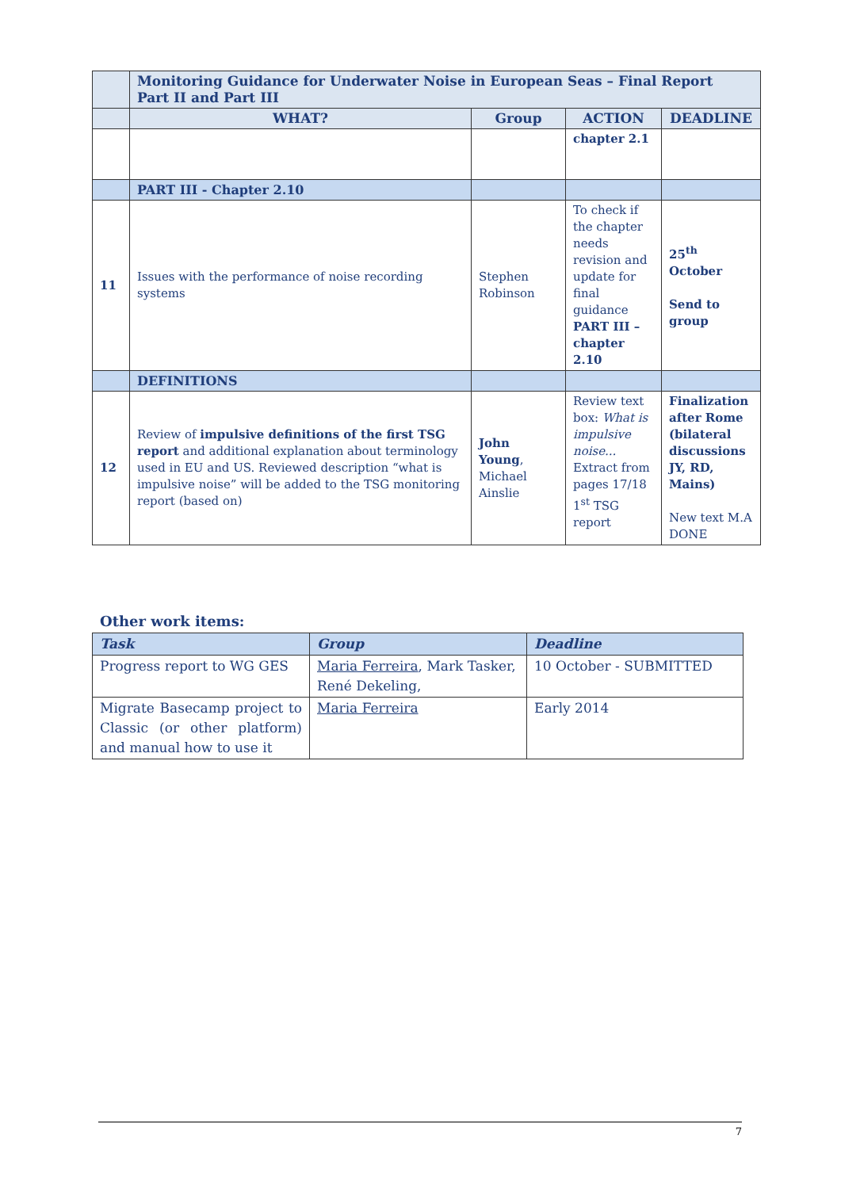| | Monitoring Guidance for Underwater Noise in European Seas – Final Report Part II and Part III | | | |
| | WHAT? | Group | ACTION | DEADLINE |
| | | | chapter 2.1 | |
| | PART III - Chapter 2.10 | | | |
| 11 | Issues with the performance of noise recording systems | Stephen Robinson | To check if the chapter needs revision and update for final guidance PART III – chapter 2.10 | 25<sup>th</sup> October Send to group |
| | DEFINITIONS | | | |
| 12 | Review of impulsive definitions of the first TSG report and additional explanation about terminology used in EU and US. Reviewed description “what is impulsive noise” will be added to the TSG monitoring report (based on) | John Young , Michael Ainslie | Review text box: What is impulsive noise... Extract from pages 17/18 1<sup>st</sup> TSG report | Finalization after Rome (bilateral discussions JY, RD, Mains) New text M.A DONE |
Other work items:
| Task | Group | Deadline |
| --- | --- | --- |
| Progress report to WG GES | Maria Ferreira , Mark Tasker, René Dekeling, | 10 October - SUBMITTED |
| Migrate Basecamp project to Classic (or other platform) and manual how to use it | Maria Ferreira | Early 2014 |
7